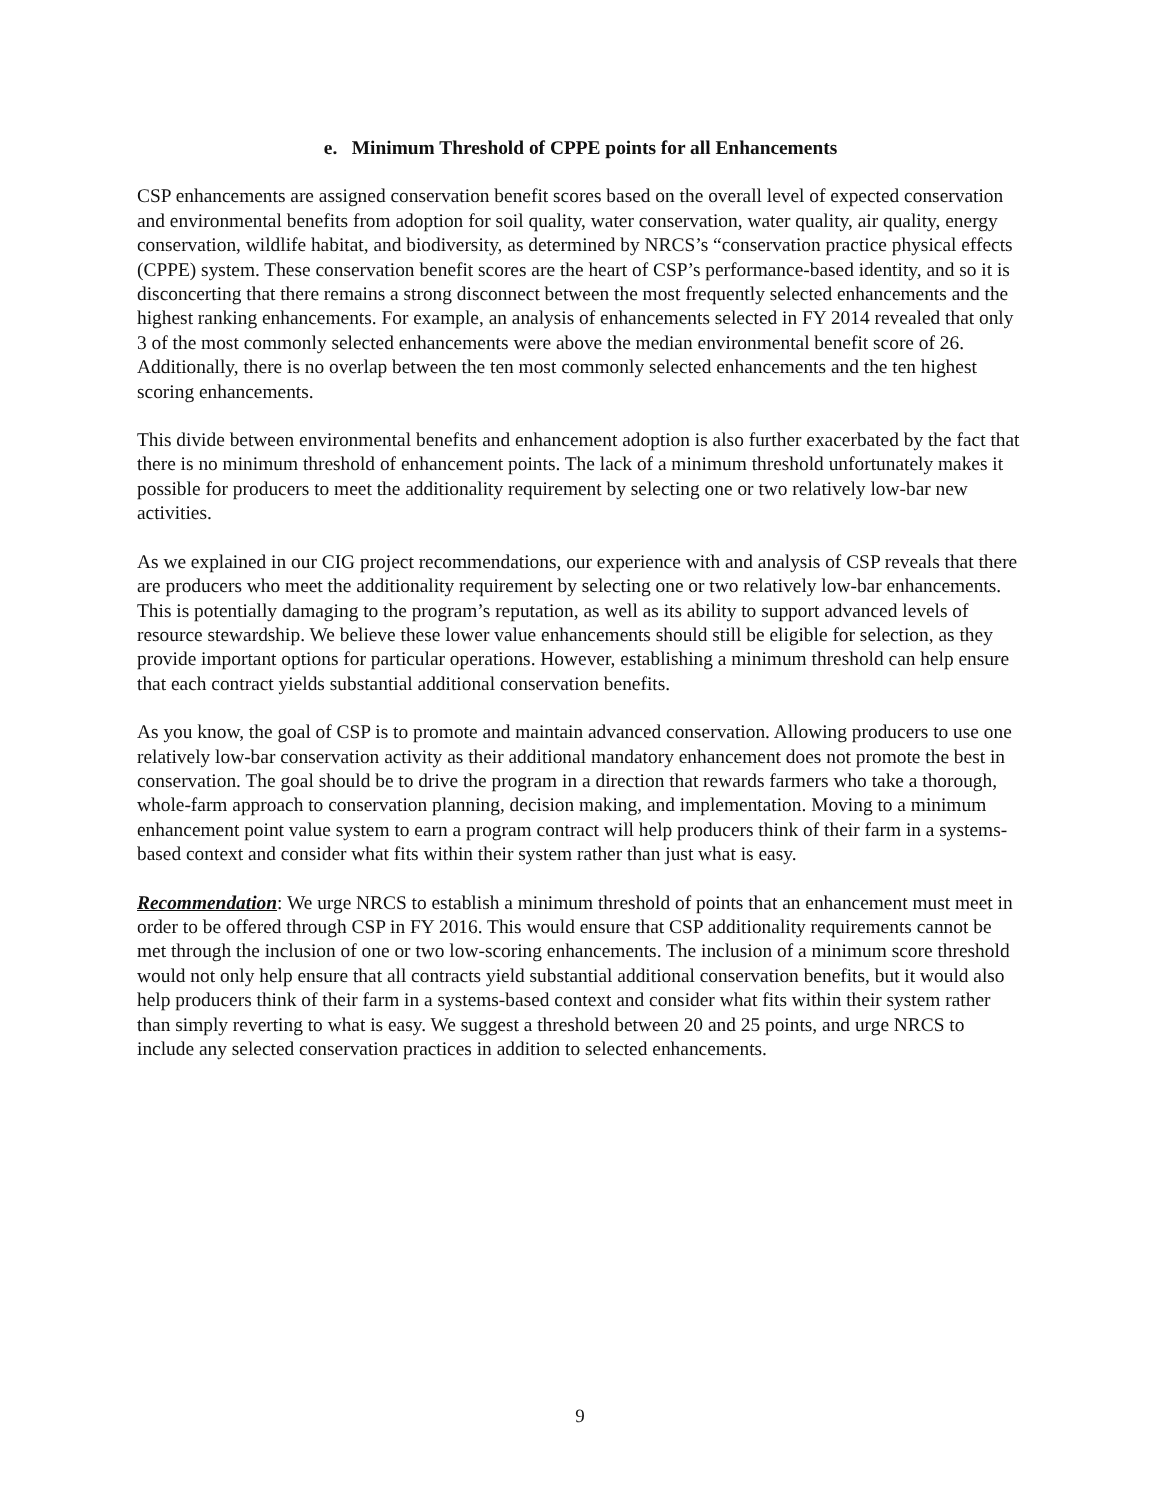e. Minimum Threshold of CPPE points for all Enhancements
CSP enhancements are assigned conservation benefit scores based on the overall level of expected conservation and environmental benefits from adoption for soil quality, water conservation, water quality, air quality, energy conservation, wildlife habitat, and biodiversity, as determined by NRCS’s “conservation practice physical effects (CPPE) system. These conservation benefit scores are the heart of CSP’s performance-based identity, and so it is disconcerting that there remains a strong disconnect between the most frequently selected enhancements and the highest ranking enhancements. For example, an analysis of enhancements selected in FY 2014 revealed that only 3 of the most commonly selected enhancements were above the median environmental benefit score of 26. Additionally, there is no overlap between the ten most commonly selected enhancements and the ten highest scoring enhancements.
This divide between environmental benefits and enhancement adoption is also further exacerbated by the fact that there is no minimum threshold of enhancement points. The lack of a minimum threshold unfortunately makes it possible for producers to meet the additionality requirement by selecting one or two relatively low-bar new activities.
As we explained in our CIG project recommendations, our experience with and analysis of CSP reveals that there are producers who meet the additionality requirement by selecting one or two relatively low-bar enhancements. This is potentially damaging to the program’s reputation, as well as its ability to support advanced levels of resource stewardship. We believe these lower value enhancements should still be eligible for selection, as they provide important options for particular operations. However, establishing a minimum threshold can help ensure that each contract yields substantial additional conservation benefits.
As you know, the goal of CSP is to promote and maintain advanced conservation. Allowing producers to use one relatively low-bar conservation activity as their additional mandatory enhancement does not promote the best in conservation. The goal should be to drive the program in a direction that rewards farmers who take a thorough, whole-farm approach to conservation planning, decision making, and implementation. Moving to a minimum enhancement point value system to earn a program contract will help producers think of their farm in a systems-based context and consider what fits within their system rather than just what is easy.
Recommendation: We urge NRCS to establish a minimum threshold of points that an enhancement must meet in order to be offered through CSP in FY 2016. This would ensure that CSP additionality requirements cannot be met through the inclusion of one or two low-scoring enhancements. The inclusion of a minimum score threshold would not only help ensure that all contracts yield substantial additional conservation benefits, but it would also help producers think of their farm in a systems-based context and consider what fits within their system rather than simply reverting to what is easy. We suggest a threshold between 20 and 25 points, and urge NRCS to include any selected conservation practices in addition to selected enhancements.
9